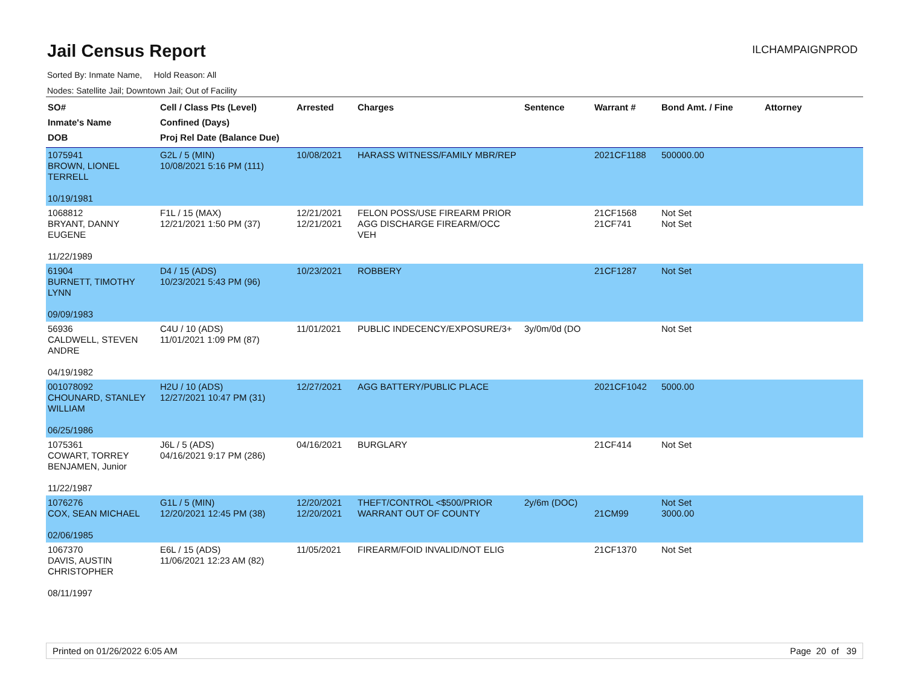Jail Census Report
ILCHAMPAIGNPROD
Sorted By: Inmate Name, Hold Reason: All
Nodes: Satellite Jail; Downtown Jail; Out of Facility
| SO# Inmate's Name DOB | Cell / Class Pts (Level) Confined (Days) Proj Rel Date (Balance Due) | Arrested | Charges | Sentence | Warrant # | Bond Amt. / Fine | Attorney |
| --- | --- | --- | --- | --- | --- | --- | --- |
| 1075941 BROWN, LIONEL TERRELL 10/19/1981 | G2L / 5 (MIN) 10/08/2021 5:16 PM (111) | 10/08/2021 | HARASS WITNESS/FAMILY MBR/REP | | 2021CF1188 | 500000.00 | |
| 1068812 BRYANT, DANNY EUGENE 11/22/1989 | F1L / 15 (MAX) 12/21/2021 1:50 PM (37) | 12/21/2021 12/21/2021 | FELON POSS/USE FIREARM PRIOR AGG DISCHARGE FIREARM/OCC VEH | | 21CF1568 21CF741 | Not Set Not Set | |
| 61904 BURNETT, TIMOTHY LYNN 09/09/1983 | D4 / 15 (ADS) 10/23/2021 5:43 PM (96) | 10/23/2021 | ROBBERY | | 21CF1287 | Not Set | |
| 56936 CALDWELL, STEVEN ANDRE 04/19/1982 | C4U / 10 (ADS) 11/01/2021 1:09 PM (87) | 11/01/2021 | PUBLIC INDECENCY/EXPOSURE/3+ | 3y/0m/0d (DO | | Not Set | |
| 001078092 CHOUNARD, STANLEY WILLIAM 06/25/1986 | H2U / 10 (ADS) 12/27/2021 10:47 PM (31) | 12/27/2021 | AGG BATTERY/PUBLIC PLACE | | 2021CF1042 | 5000.00 | |
| 1075361 COWART, TORREY BENJAMEN, Junior 11/22/1987 | J6L / 5 (ADS) 04/16/2021 9:17 PM (286) | 04/16/2021 | BURGLARY | | 21CF414 | Not Set | |
| 1076276 COX, SEAN MICHAEL 02/06/1985 | G1L / 5 (MIN) 12/20/2021 12:45 PM (38) | 12/20/2021 12/20/2021 | THEFT/CONTROL <$500/PRIOR WARRANT OUT OF COUNTY | 2y/6m (DOC) | 21CM99 | Not Set 3000.00 | |
| 1067370 DAVIS, AUSTIN CHRISTOPHER 08/11/1997 | E6L / 15 (ADS) 11/06/2021 12:23 AM (82) | 11/05/2021 | FIREARM/FOID INVALID/NOT ELIG | | 21CF1370 | Not Set | |
Printed on 01/26/2022 6:05 AM Page 20 of 39